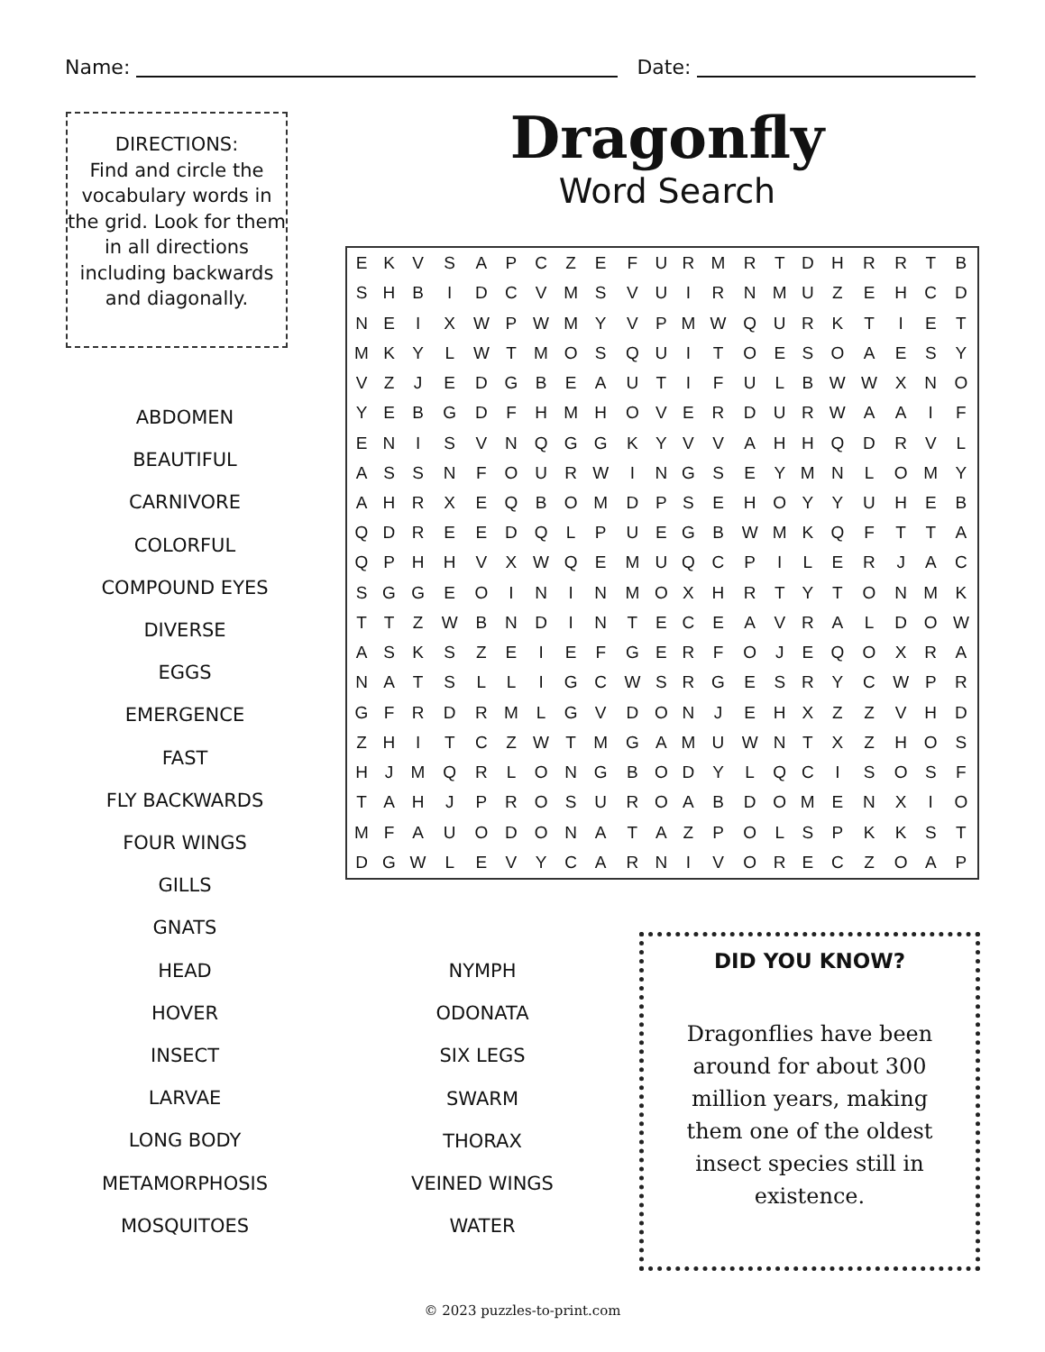Name: Date:
DIRECTIONS:
Find and circle the vocabulary words in the grid. Look for them in all directions including backwards and diagonally.
Dragonfly
Word Search
| E | K | V | S | A | P | C | Z | E | F | U | R | M | R | T | D | H | R | R | T | B |
| S | H | B | I | D | C | V | M | S | V | U | I | R | N | M | U | Z | E | H | C | D |
| N | E | I | X | W | P | W | M | Y | V | P | M | W | Q | U | R | K | T | I | E | T |
| M | K | Y | L | W | T | M | O | S | Q | U | I | T | O | E | S | O | A | E | S | Y |
| V | Z | J | E | D | G | B | E | A | U | T | I | F | U | L | B | W | W | X | N | O |
| Y | E | B | G | D | F | H | M | H | O | V | E | R | D | U | R | W | A | A | I | F |
| E | N | I | S | V | N | Q | G | G | K | Y | V | V | A | H | H | Q | D | R | V | L |
| A | S | S | N | F | O | U | R | W | I | N | G | S | E | Y | M | N | L | O | M | Y |
| A | H | R | X | E | Q | B | O | M | D | P | S | E | H | O | Y | Y | U | H | E | B |
| Q | D | R | E | E | D | Q | L | P | U | E | G | B | W | M | K | Q | F | T | T | A |
| Q | P | H | H | V | X | W | Q | E | M | U | Q | C | P | I | L | E | R | J | A | C |
| S | G | G | E | O | I | N | I | N | M | O | X | H | R | T | Y | T | O | N | M | K |
| T | T | Z | W | B | N | D | I | N | T | E | C | E | A | V | R | A | L | D | O | W |
| A | S | K | S | Z | E | I | E | F | G | E | R | F | O | J | E | Q | O | X | R | A |
| N | A | T | S | L | L | I | G | C | W | S | R | G | E | S | R | Y | C | W | P | R |
| G | F | R | D | R | M | L | G | V | D | O | N | J | E | H | X | Z | Z | V | H | D |
| Z | H | I | T | C | Z | W | T | M | G | A | M | U | W | N | T | X | Z | H | O | S |
| H | J | M | Q | R | L | O | N | G | B | O | D | Y | L | Q | C | I | S | O | S | F |
| T | A | H | J | P | R | O | S | U | R | O | A | B | D | O | M | E | N | X | I | O |
| M | F | A | U | O | D | O | N | A | T | A | Z | P | O | L | S | P | K | K | S | T |
| D | G | W | L | E | V | Y | C | A | R | N | I | V | O | R | E | C | Z | O | A | P |
ABDOMEN
BEAUTIFUL
CARNIVORE
COLORFUL
COMPOUND EYES
DIVERSE
EGGS
EMERGENCE
FAST
FLY BACKWARDS
FOUR WINGS
GILLS
GNATS
HEAD
HOVER
INSECT
LARVAE
LONG BODY
METAMORPHOSIS
MOSQUITOES
NYMPH
ODONATA
SIX LEGS
SWARM
THORAX
VEINED WINGS
WATER
DID YOU KNOW?
Dragonflies have been around for about 300 million years, making them one of the oldest insect species still in existence.
© 2023 puzzles-to-print.com